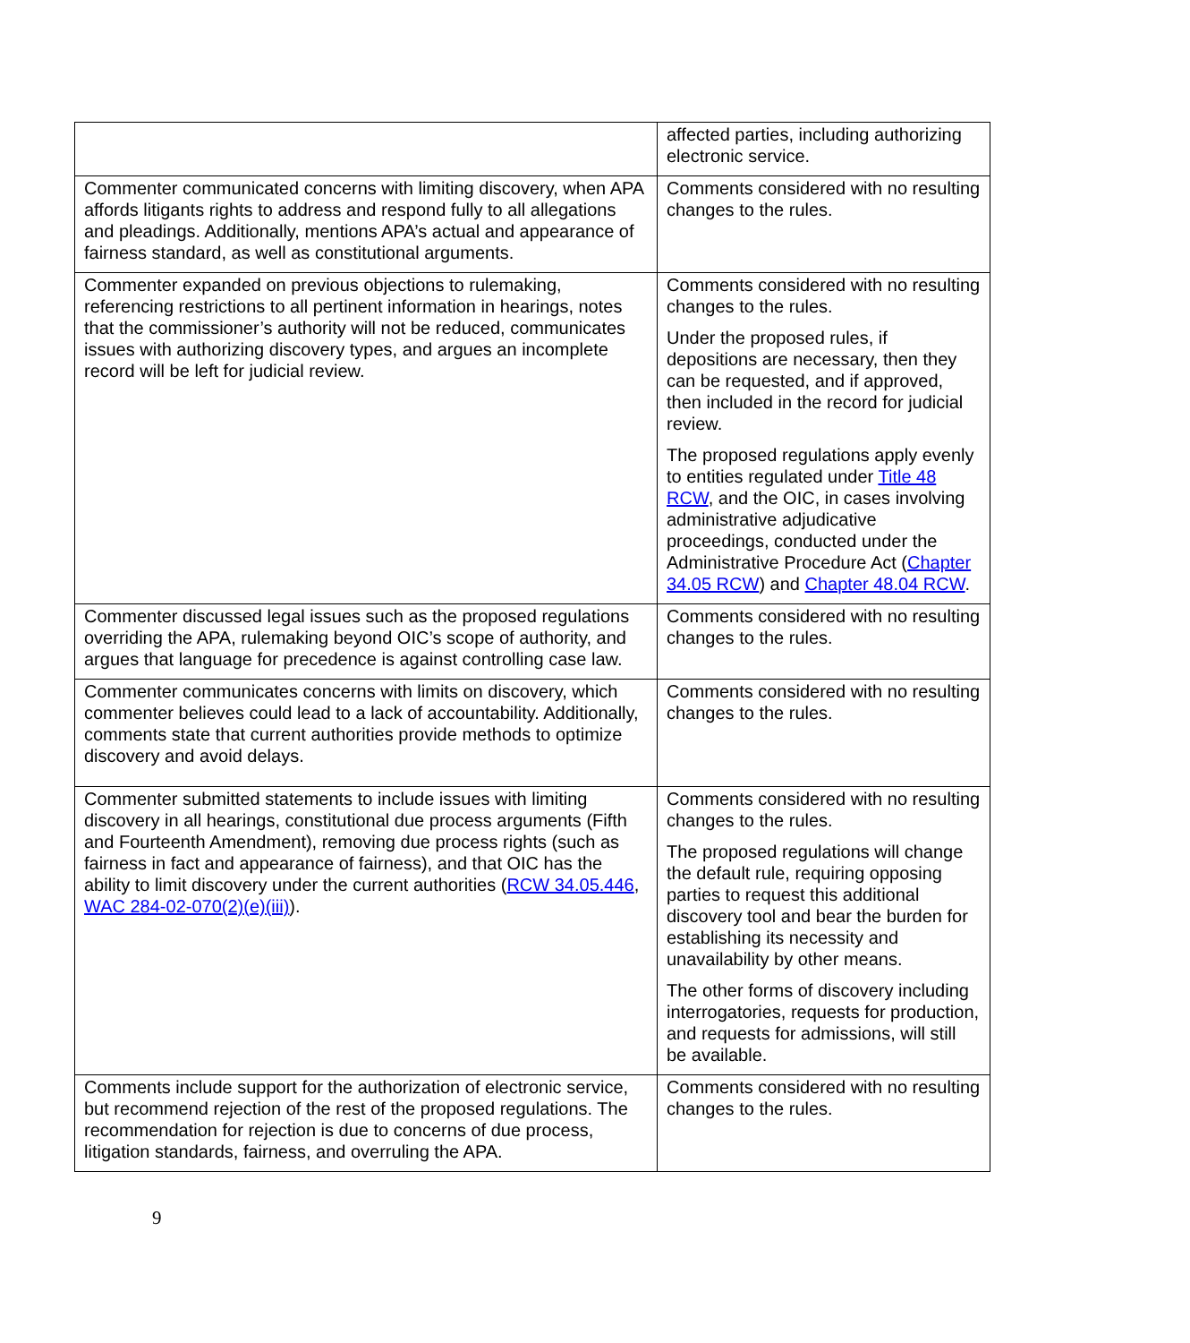| | affected parties, including authorizing electronic service. |
| Commenter communicated concerns with limiting discovery, when APA affords litigants rights to address and respond fully to all allegations and pleadings. Additionally, mentions APA’s actual and appearance of fairness standard, as well as constitutional arguments. | Comments considered with no resulting changes to the rules. |
| Commenter expanded on previous objections to rulemaking, referencing restrictions to all pertinent information in hearings, notes that the commissioner’s authority will not be reduced, communicates issues with authorizing discovery types, and argues an incomplete record will be left for judicial review. | Comments considered with no resulting changes to the rules. Under the proposed rules, if depositions are necessary, then they can be requested, and if approved, then included in the record for judicial review. The proposed regulations apply evenly to entities regulated under Title 48 RCW , and the OIC, in cases involving administrative adjudicative proceedings, conducted under the Administrative Procedure Act ( Chapter 34.05 RCW ) and Chapter 48.04 RCW . |
| Commenter discussed legal issues such as the proposed regulations overriding the APA, rulemaking beyond OIC’s scope of authority, and argues that language for precedence is against controlling case law. | Comments considered with no resulting changes to the rules. |
| Commenter communicates concerns with limits on discovery, which commenter believes could lead to a lack of accountability. Additionally, comments state that current authorities provide methods to optimize discovery and avoid delays. | Comments considered with no resulting changes to the rules. |
| Commenter submitted statements to include issues with limiting discovery in all hearings, constitutional due process arguments (Fifth and Fourteenth Amendment), removing due process rights (such as fairness in fact and appearance of fairness), and that OIC has the ability to limit discovery under the current authorities ( RCW 34.05.446 , WAC 284-02-070(2)(e)(iii) ). | Comments considered with no resulting changes to the rules. The proposed regulations will change the default rule, requiring opposing parties to request this additional discovery tool and bear the burden for establishing its necessity and unavailability by other means. The other forms of discovery including interrogatories, requests for production, and requests for admissions, will still be available. |
| Comments include support for the authorization of electronic service, but recommend rejection of the rest of the proposed regulations. The recommendation for rejection is due to concerns of due process, litigation standards, fairness, and overruling the APA. | Comments considered with no resulting changes to the rules. |
9